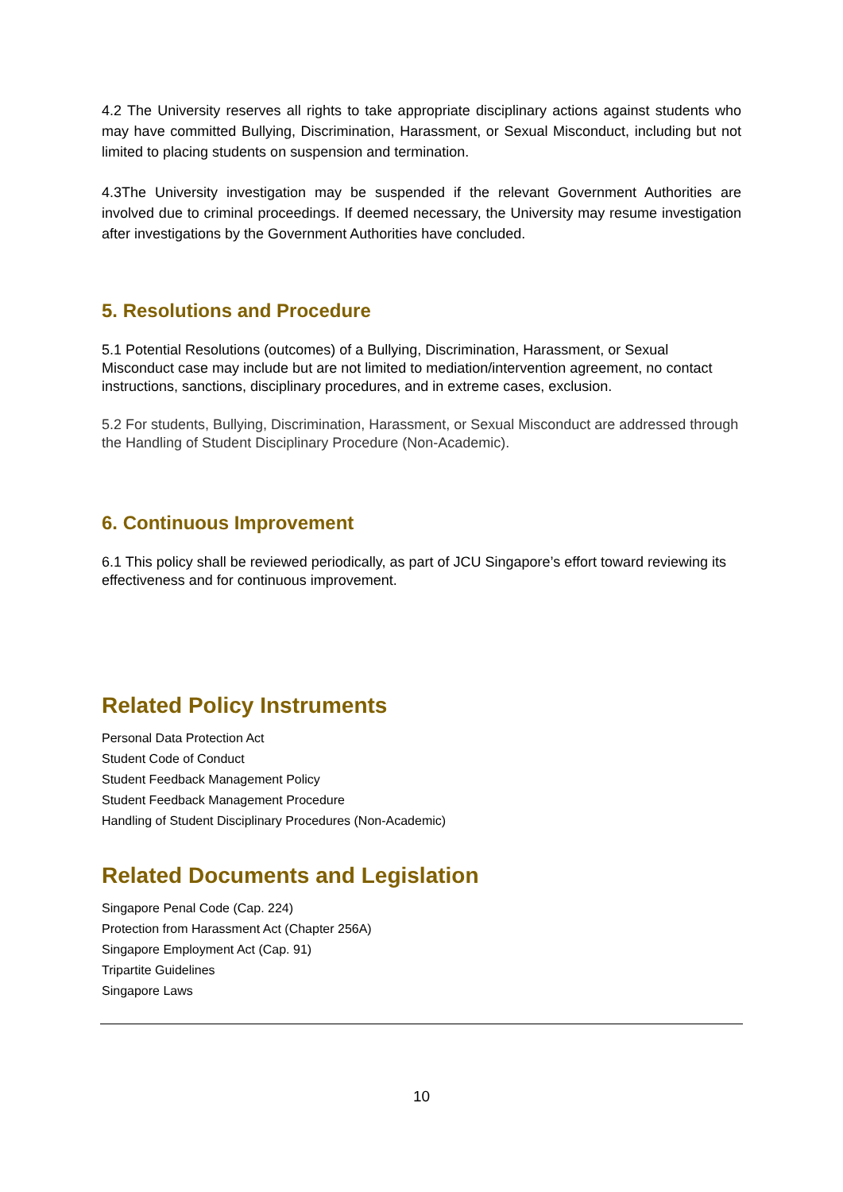4.2 The University reserves all rights to take appropriate disciplinary actions against students who may have committed Bullying, Discrimination, Harassment, or Sexual Misconduct, including but not limited to placing students on suspension and termination.
4.3The University investigation may be suspended if the relevant Government Authorities are involved due to criminal proceedings. If deemed necessary, the University may resume investigation after investigations by the Government Authorities have concluded.
5. Resolutions and Procedure
5.1 Potential Resolutions (outcomes) of a Bullying, Discrimination, Harassment, or Sexual Misconduct case may include but are not limited to mediation/intervention agreement, no contact instructions, sanctions, disciplinary procedures, and in extreme cases, exclusion.
5.2 For students, Bullying, Discrimination, Harassment, or Sexual Misconduct are addressed through the Handling of Student Disciplinary Procedure (Non-Academic).
6. Continuous Improvement
6.1 This policy shall be reviewed periodically, as part of JCU Singapore’s effort toward reviewing its effectiveness and for continuous improvement.
Related Policy Instruments
Personal Data Protection Act
Student Code of Conduct
Student Feedback Management Policy
Student Feedback Management Procedure
Handling of Student Disciplinary Procedures (Non-Academic)
Related Documents and Legislation
Singapore Penal Code (Cap. 224)
Protection from Harassment Act (Chapter 256A)
Singapore Employment Act (Cap. 91)
Tripartite Guidelines
Singapore Laws
10